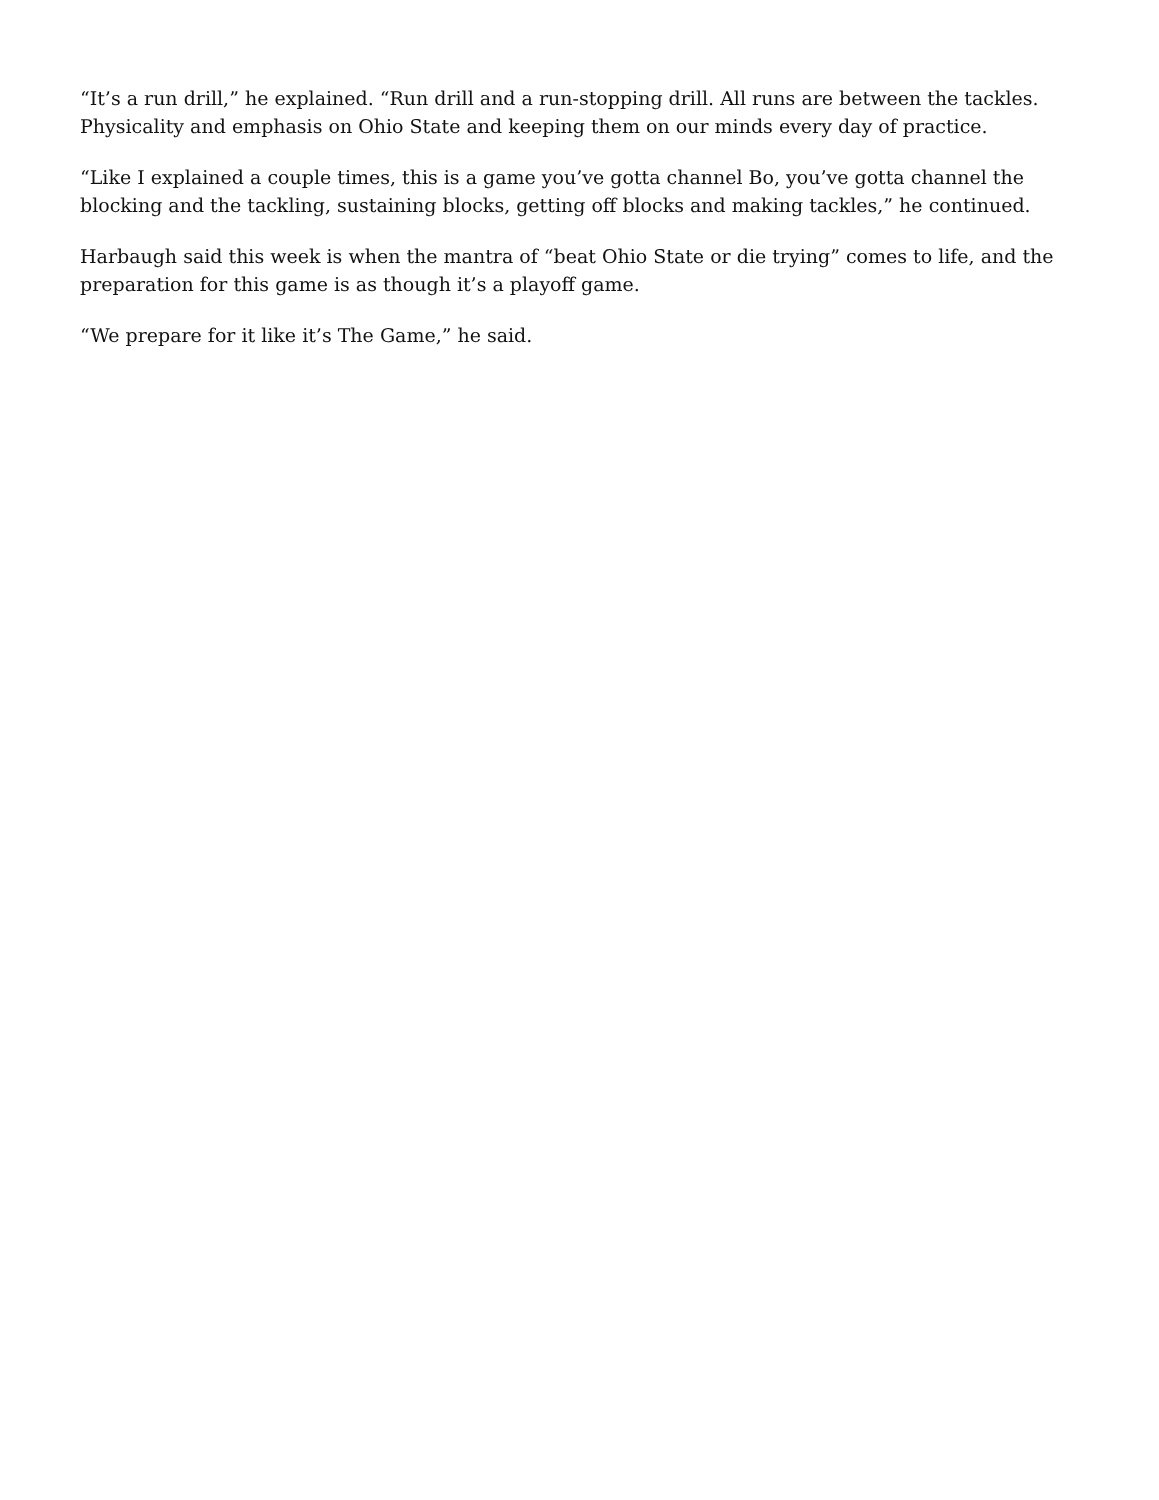“It’s a run drill,” he explained. “Run drill and a run-stopping drill. All runs are between the tackles. Physicality and emphasis on Ohio State and keeping them on our minds every day of practice.
“Like I explained a couple times, this is a game you’ve gotta channel Bo, you’ve gotta channel the blocking and the tackling, sustaining blocks, getting off blocks and making tackles,” he continued.
Harbaugh said this week is when the mantra of “beat Ohio State or die trying” comes to life, and the preparation for this game is as though it’s a playoff game.
“We prepare for it like it’s The Game,” he said.